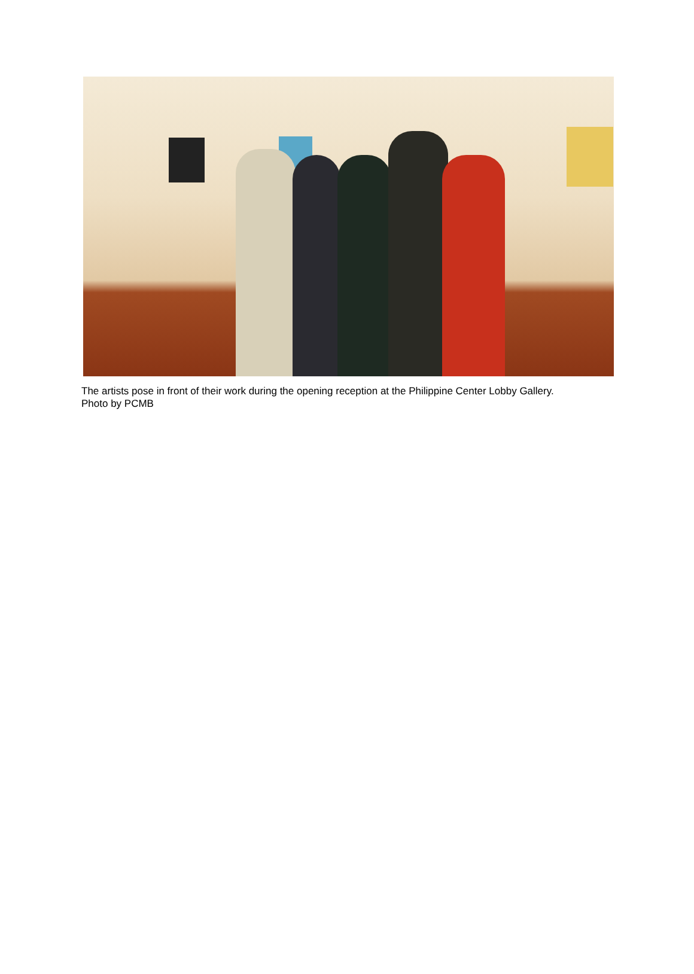The artists pose in front of their work during the opening reception at the Philippine Center Lobby Gallery.
Photo by PCMB